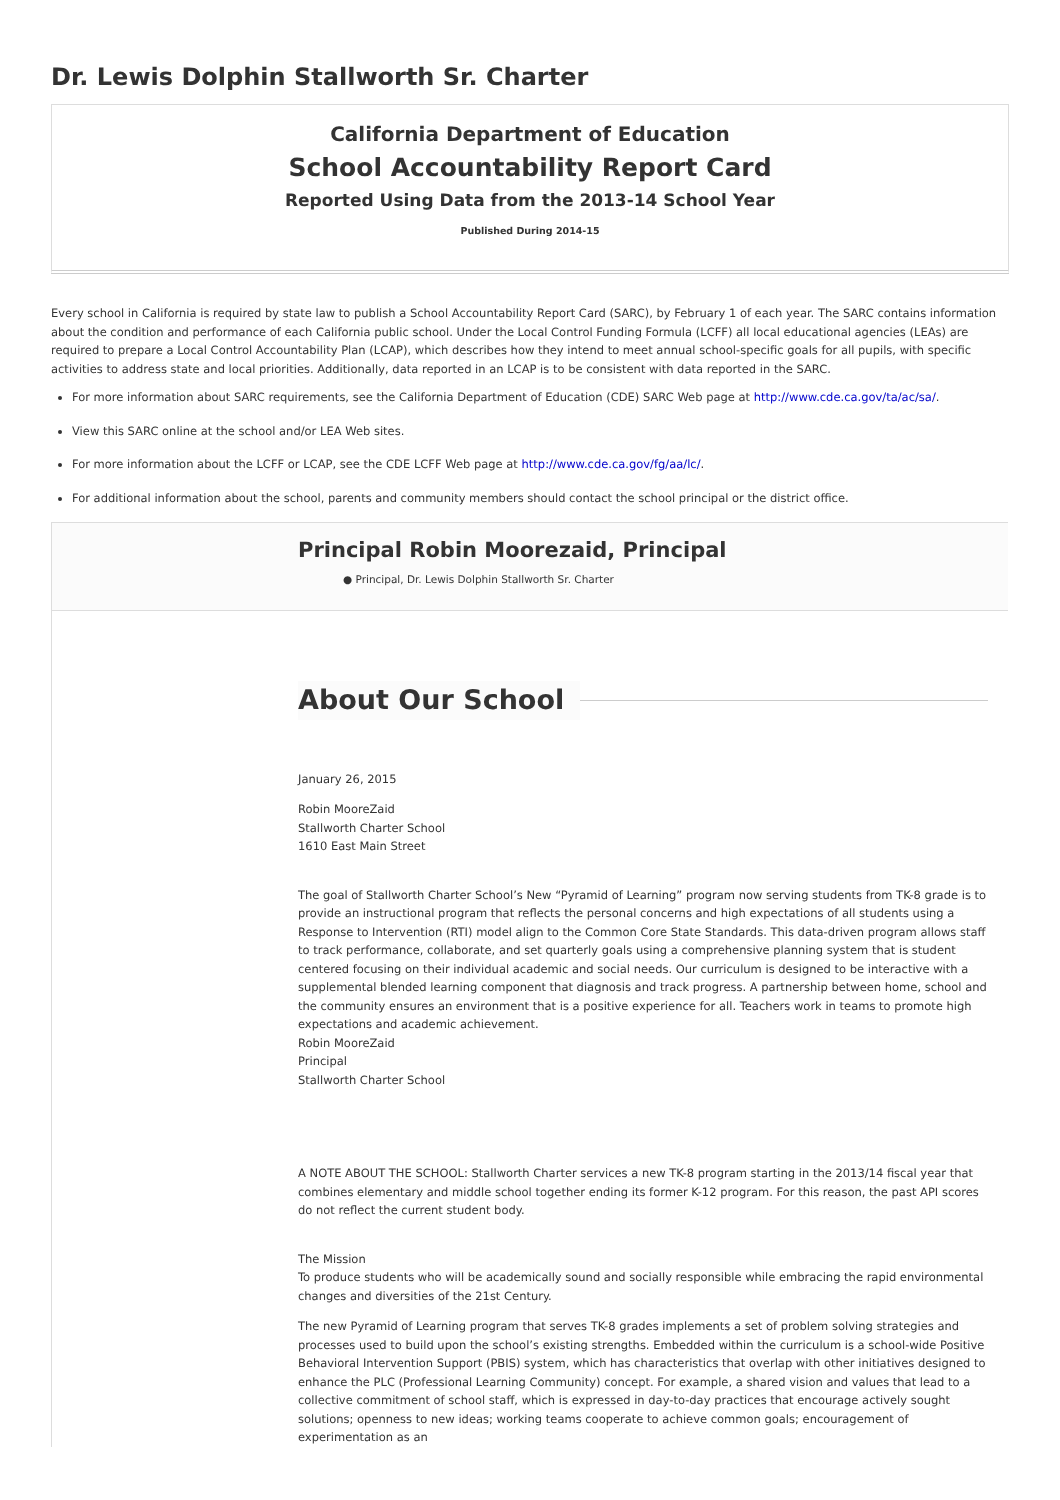Dr. Lewis Dolphin Stallworth Sr. Charter
California Department of Education
School Accountability Report Card
Reported Using Data from the 2013-14 School Year
Published During 2014-15
Every school in California is required by state law to publish a School Accountability Report Card (SARC), by February 1 of each year. The SARC contains information about the condition and performance of each California public school. Under the Local Control Funding Formula (LCFF) all local educational agencies (LEAs) are required to prepare a Local Control Accountability Plan (LCAP), which describes how they intend to meet annual school-specific goals for all pupils, with specific activities to address state and local priorities. Additionally, data reported in an LCAP is to be consistent with data reported in the SARC.
For more information about SARC requirements, see the California Department of Education (CDE) SARC Web page at http://www.cde.ca.gov/ta/ac/sa/.
View this SARC online at the school and/or LEA Web sites.
For more information about the LCFF or LCAP, see the CDE LCFF Web page at http://www.cde.ca.gov/fg/aa/lc/.
For additional information about the school, parents and community members should contact the school principal or the district office.
Principal Robin Moorezaid, Principal
● Principal, Dr. Lewis Dolphin Stallworth Sr. Charter
About Our School
January 26, 2015
Robin MooreZaid
Stallworth Charter School
1610 East Main Street
The goal of Stallworth Charter School’s New “Pyramid of Learning” program now serving students from TK-8 grade is to provide an instructional program that reflects the personal concerns and high expectations of all students using a Response to Intervention (RTI) model align to the Common Core State Standards. This data-driven program allows staff to track performance, collaborate, and set quarterly goals using a comprehensive planning system that is student centered focusing on their individual academic and social needs. Our curriculum is designed to be interactive with a supplemental blended learning component that diagnosis and track progress. A partnership between home, school and the community ensures an environment that is a positive experience for all. Teachers work in teams to promote high expectations and academic achievement.
Robin MooreZaid
Principal
Stallworth Charter School
A NOTE ABOUT THE SCHOOL: Stallworth Charter services a new TK-8 program starting in the 2013/14 fiscal year that combines elementary and middle school together ending its former K-12 program. For this reason, the past API scores do not reflect the current student body.
The Mission
To produce students who will be academically sound and socially responsible while embracing the rapid environmental changes and diversities of the 21st Century.
The new Pyramid of Learning program that serves TK-8 grades implements a set of problem solving strategies and processes used to build upon the school’s existing strengths. Embedded within the curriculum is a school-wide Positive Behavioral Intervention Support (PBIS) system, which has characteristics that overlap with other initiatives designed to enhance the PLC (Professional Learning Community) concept. For example, a shared vision and values that lead to a collective commitment of school staff, which is expressed in day-to-day practices that encourage actively sought solutions; openness to new ideas; working teams cooperate to achieve common goals; encouragement of experimentation as an